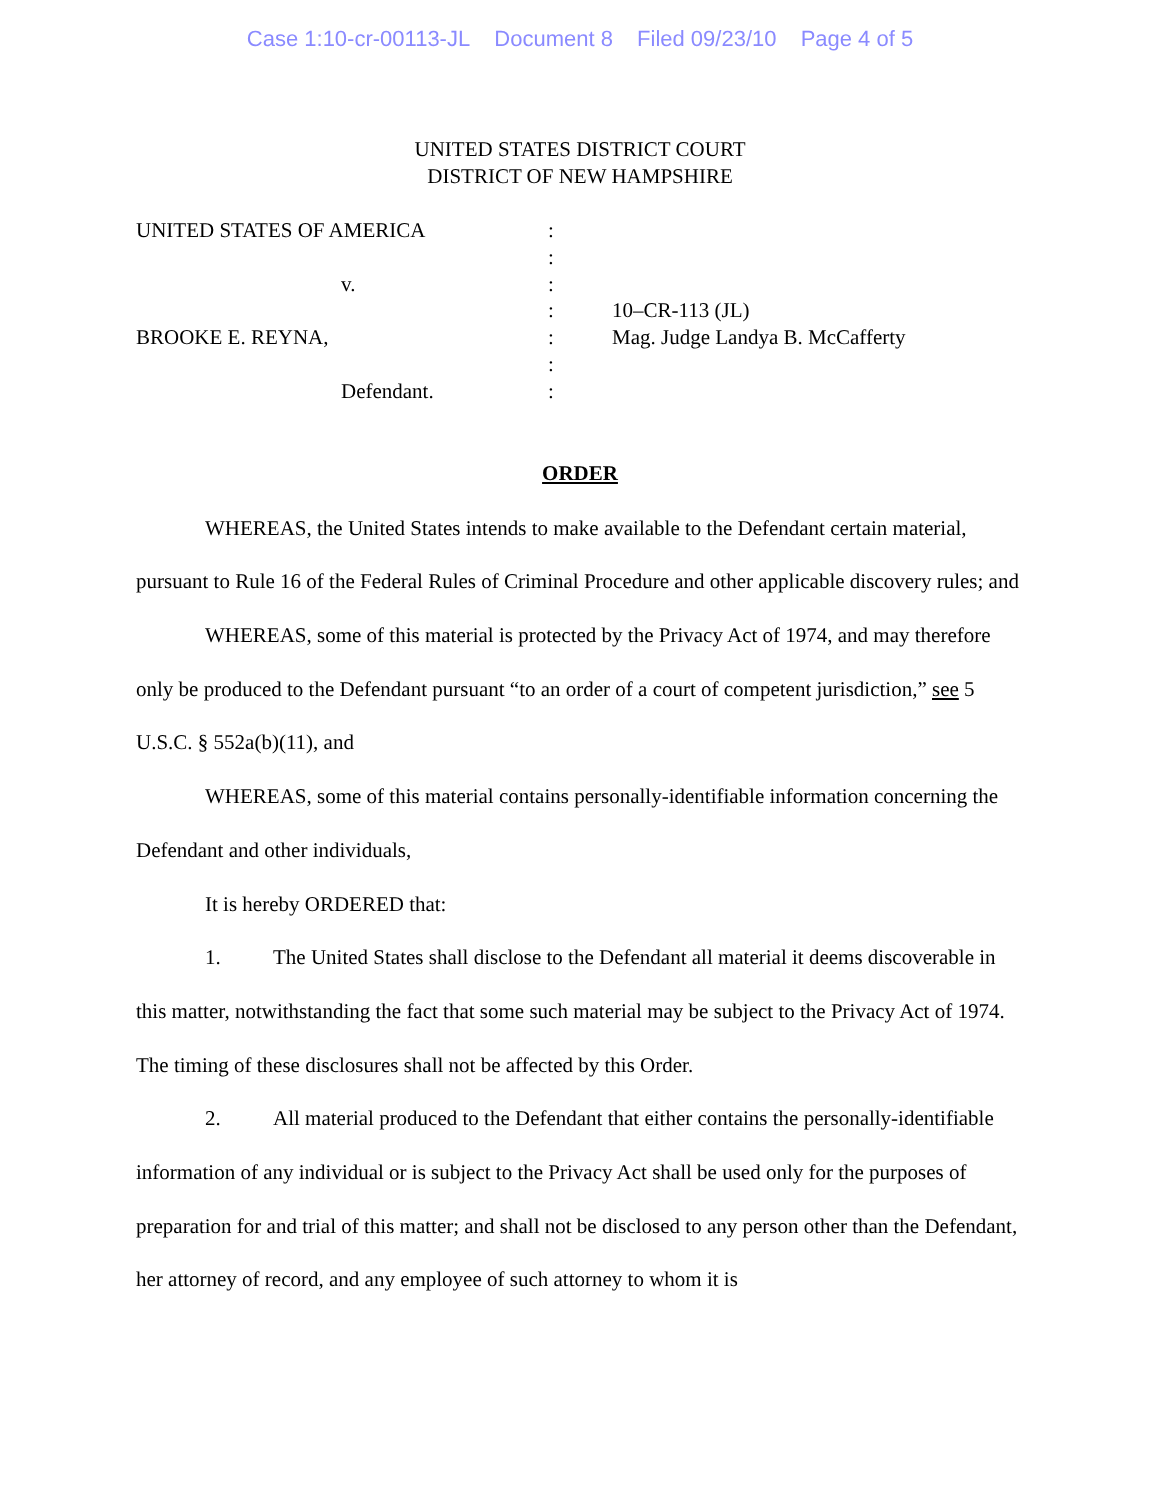Case 1:10-cr-00113-JL Document 8 Filed 09/23/10 Page 4 of 5
UNITED STATES DISTRICT COURT
DISTRICT OF NEW HAMPSHIRE
| UNITED STATES OF AMERICA | : | |
| | : | |
| v. | : | |
| | : | 10–CR-113 (JL) |
| BROOKE E. REYNA, | : | Mag. Judge Landya B. McCafferty |
| | : | |
| Defendant. | : | |
ORDER
WHEREAS, the United States intends to make available to the Defendant certain material, pursuant to Rule 16 of the Federal Rules of Criminal Procedure and other applicable discovery rules; and
WHEREAS, some of this material is protected by the Privacy Act of 1974, and may therefore only be produced to the Defendant pursuant “to an order of a court of competent jurisdiction,” see 5 U.S.C. § 552a(b)(11), and
WHEREAS, some of this material contains personally-identifiable information concerning the Defendant and other individuals,
It is hereby ORDERED that:
1. The United States shall disclose to the Defendant all material it deems discoverable in this matter, notwithstanding the fact that some such material may be subject to the Privacy Act of 1974. The timing of these disclosures shall not be affected by this Order.
2. All material produced to the Defendant that either contains the personally-identifiable information of any individual or is subject to the Privacy Act shall be used only for the purposes of preparation for and trial of this matter; and shall not be disclosed to any person other than the Defendant, her attorney of record, and any employee of such attorney to whom it is